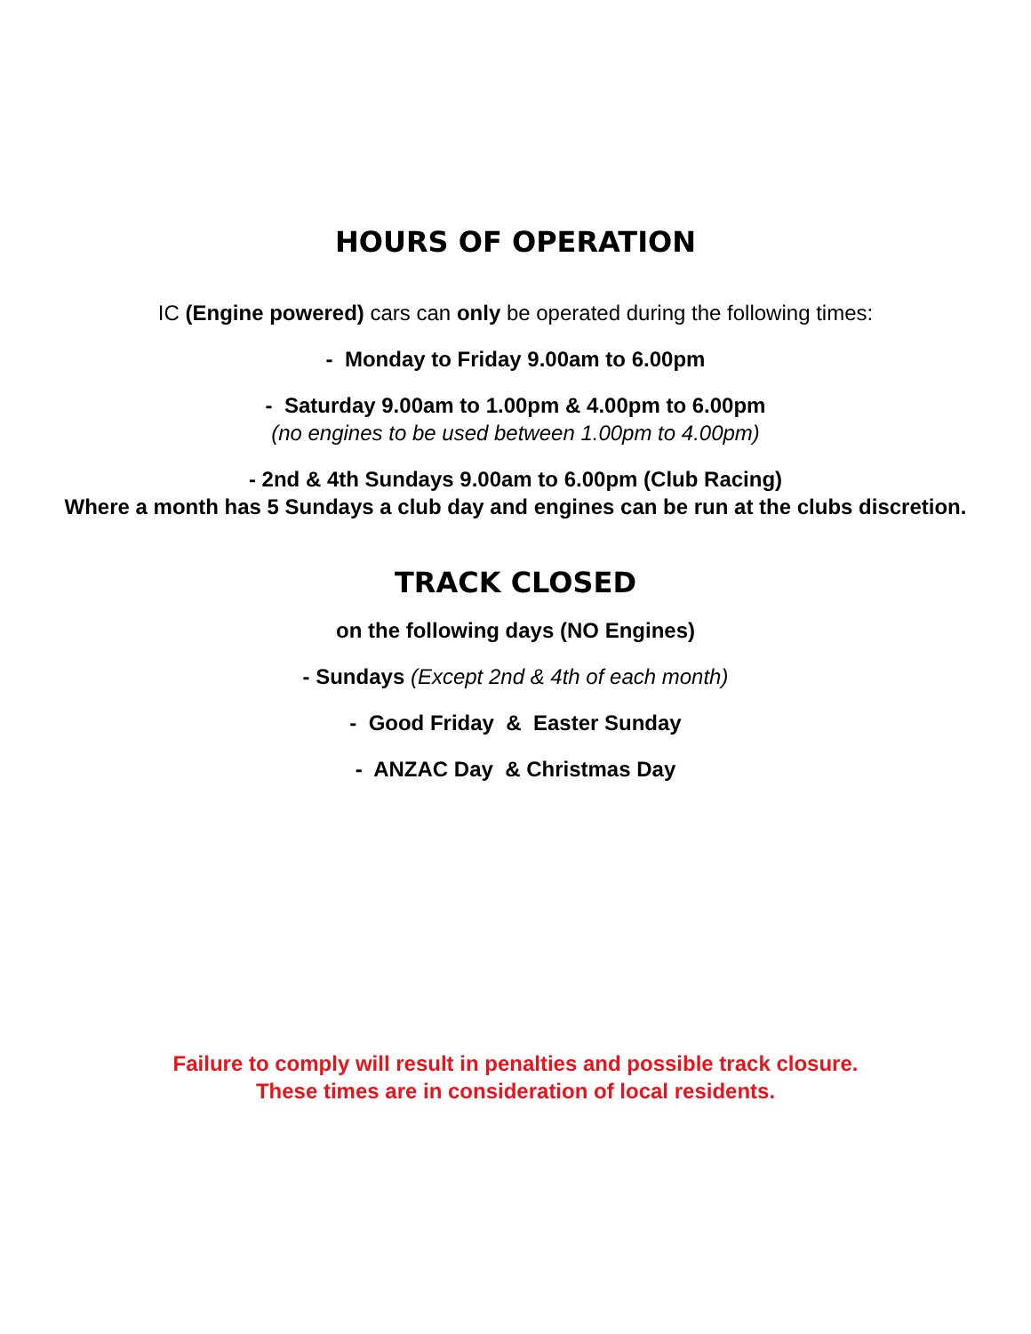HOURS OF OPERATION
IC (Engine powered) cars can only be operated during the following times:
- Monday to Friday 9.00am to 6.00pm
- Saturday 9.00am to 1.00pm & 4.00pm to 6.00pm
(no engines to be used between 1.00pm to 4.00pm)
- 2nd & 4th Sundays 9.00am to 6.00pm (Club Racing)
Where a month has 5 Sundays a club day and engines can be run at the clubs discretion.
TRACK CLOSED
on the following days (NO Engines)
- Sundays (Except 2nd & 4th of each month)
- Good Friday & Easter Sunday
- ANZAC Day & Christmas Day
Failure to comply will result in penalties and possible track closure.
These times are in consideration of local residents.